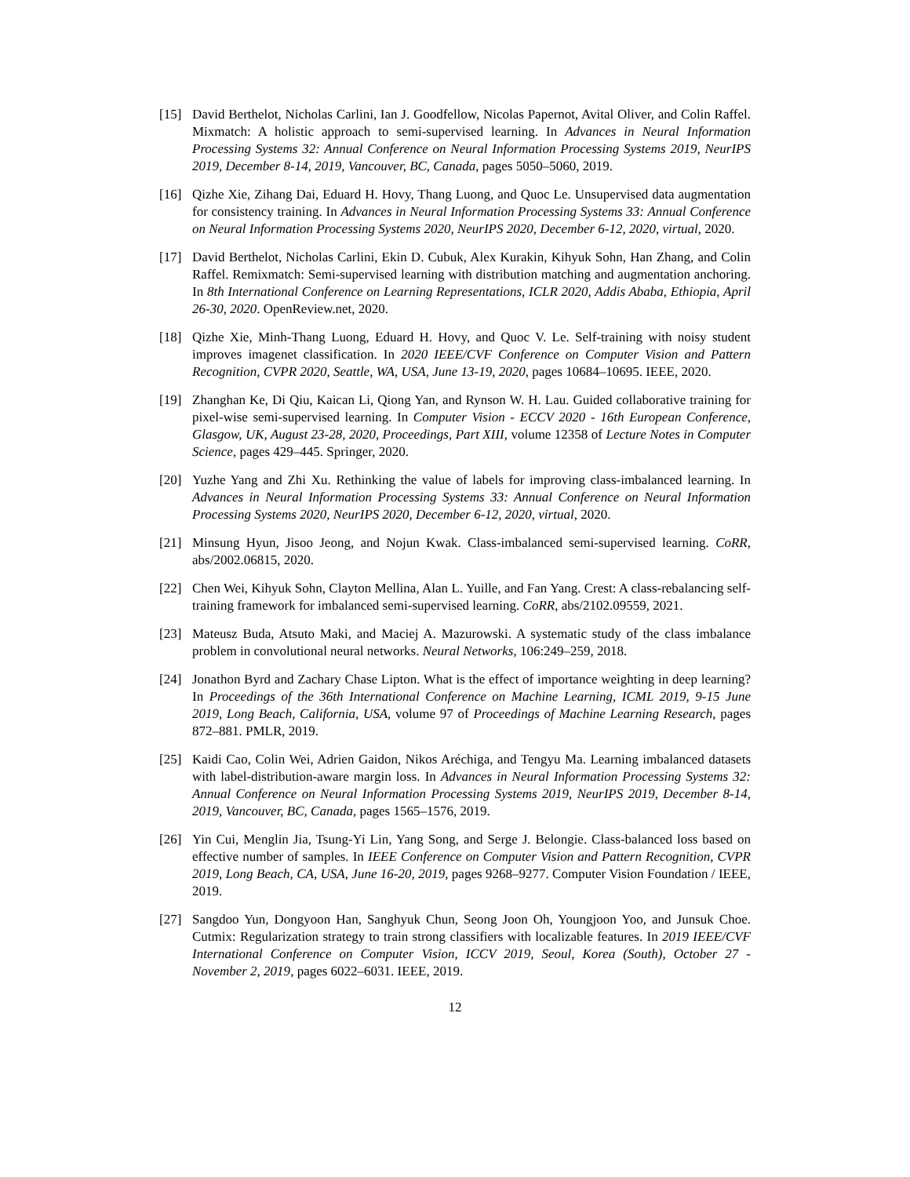[15] David Berthelot, Nicholas Carlini, Ian J. Goodfellow, Nicolas Papernot, Avital Oliver, and Colin Raffel. Mixmatch: A holistic approach to semi-supervised learning. In Advances in Neural Information Processing Systems 32: Annual Conference on Neural Information Processing Systems 2019, NeurIPS 2019, December 8-14, 2019, Vancouver, BC, Canada, pages 5050–5060, 2019.
[16] Qizhe Xie, Zihang Dai, Eduard H. Hovy, Thang Luong, and Quoc Le. Unsupervised data augmentation for consistency training. In Advances in Neural Information Processing Systems 33: Annual Conference on Neural Information Processing Systems 2020, NeurIPS 2020, December 6-12, 2020, virtual, 2020.
[17] David Berthelot, Nicholas Carlini, Ekin D. Cubuk, Alex Kurakin, Kihyuk Sohn, Han Zhang, and Colin Raffel. Remixmatch: Semi-supervised learning with distribution matching and augmentation anchoring. In 8th International Conference on Learning Representations, ICLR 2020, Addis Ababa, Ethiopia, April 26-30, 2020. OpenReview.net, 2020.
[18] Qizhe Xie, Minh-Thang Luong, Eduard H. Hovy, and Quoc V. Le. Self-training with noisy student improves imagenet classification. In 2020 IEEE/CVF Conference on Computer Vision and Pattern Recognition, CVPR 2020, Seattle, WA, USA, June 13-19, 2020, pages 10684–10695. IEEE, 2020.
[19] Zhanghan Ke, Di Qiu, Kaican Li, Qiong Yan, and Rynson W. H. Lau. Guided collaborative training for pixel-wise semi-supervised learning. In Computer Vision - ECCV 2020 - 16th European Conference, Glasgow, UK, August 23-28, 2020, Proceedings, Part XIII, volume 12358 of Lecture Notes in Computer Science, pages 429–445. Springer, 2020.
[20] Yuzhe Yang and Zhi Xu. Rethinking the value of labels for improving class-imbalanced learning. In Advances in Neural Information Processing Systems 33: Annual Conference on Neural Information Processing Systems 2020, NeurIPS 2020, December 6-12, 2020, virtual, 2020.
[21] Minsung Hyun, Jisoo Jeong, and Nojun Kwak. Class-imbalanced semi-supervised learning. CoRR, abs/2002.06815, 2020.
[22] Chen Wei, Kihyuk Sohn, Clayton Mellina, Alan L. Yuille, and Fan Yang. Crest: A class-rebalancing self-training framework for imbalanced semi-supervised learning. CoRR, abs/2102.09559, 2021.
[23] Mateusz Buda, Atsuto Maki, and Maciej A. Mazurowski. A systematic study of the class imbalance problem in convolutional neural networks. Neural Networks, 106:249–259, 2018.
[24] Jonathon Byrd and Zachary Chase Lipton. What is the effect of importance weighting in deep learning? In Proceedings of the 36th International Conference on Machine Learning, ICML 2019, 9-15 June 2019, Long Beach, California, USA, volume 97 of Proceedings of Machine Learning Research, pages 872–881. PMLR, 2019.
[25] Kaidi Cao, Colin Wei, Adrien Gaidon, Nikos Aréchiga, and Tengyu Ma. Learning imbalanced datasets with label-distribution-aware margin loss. In Advances in Neural Information Processing Systems 32: Annual Conference on Neural Information Processing Systems 2019, NeurIPS 2019, December 8-14, 2019, Vancouver, BC, Canada, pages 1565–1576, 2019.
[26] Yin Cui, Menglin Jia, Tsung-Yi Lin, Yang Song, and Serge J. Belongie. Class-balanced loss based on effective number of samples. In IEEE Conference on Computer Vision and Pattern Recognition, CVPR 2019, Long Beach, CA, USA, June 16-20, 2019, pages 9268–9277. Computer Vision Foundation / IEEE, 2019.
[27] Sangdoo Yun, Dongyoon Han, Sanghyuk Chun, Seong Joon Oh, Youngjoon Yoo, and Junsuk Choe. Cutmix: Regularization strategy to train strong classifiers with localizable features. In 2019 IEEE/CVF International Conference on Computer Vision, ICCV 2019, Seoul, Korea (South), October 27 - November 2, 2019, pages 6022–6031. IEEE, 2019.
12